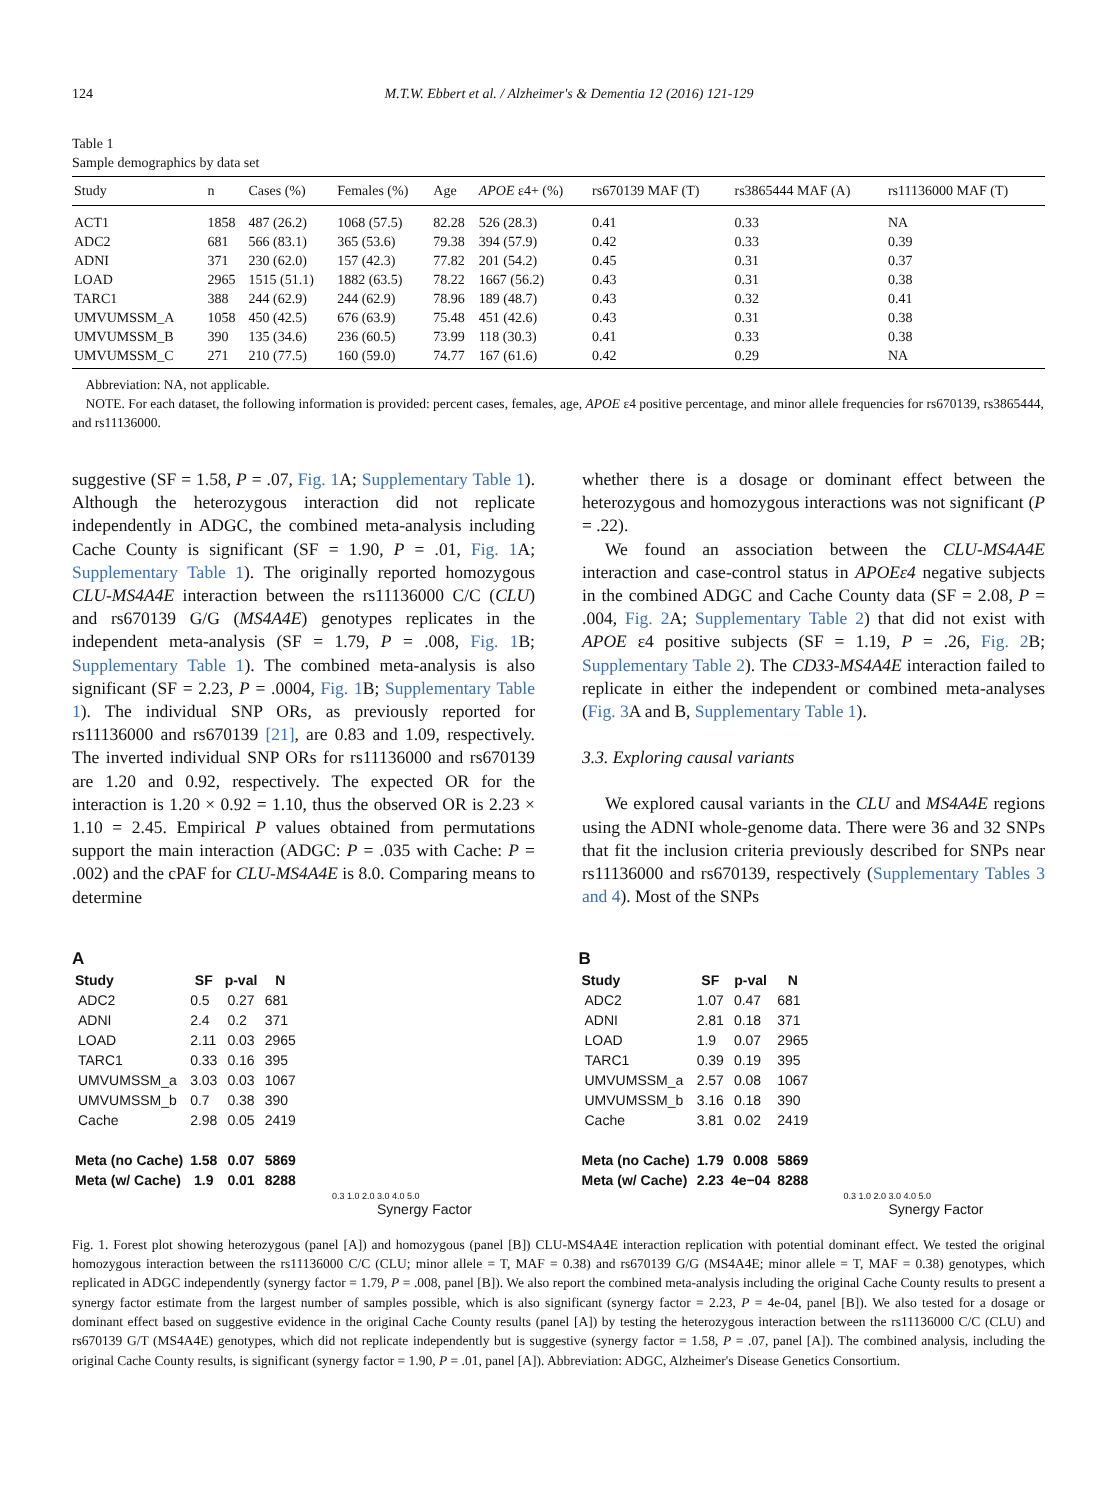124 M.T.W. Ebbert et al. / Alzheimer's & Dementia 12 (2016) 121-129
Table 1
Sample demographics by data set
| Study | n | Cases (%) | Females (%) | Age | APOE ε4+ (%) | rs670139 MAF (T) | rs3865444 MAF (A) | rs11136000 MAF (T) |
| --- | --- | --- | --- | --- | --- | --- | --- | --- |
| ACT1 | 1858 | 487 (26.2) | 1068 (57.5) | 82.28 | 526 (28.3) | 0.41 | 0.33 | NA |
| ADC2 | 681 | 566 (83.1) | 365 (53.6) | 79.38 | 394 (57.9) | 0.42 | 0.33 | 0.39 |
| ADNI | 371 | 230 (62.0) | 157 (42.3) | 77.82 | 201 (54.2) | 0.45 | 0.31 | 0.37 |
| LOAD | 2965 | 1515 (51.1) | 1882 (63.5) | 78.22 | 1667 (56.2) | 0.43 | 0.31 | 0.38 |
| TARC1 | 388 | 244 (62.9) | 244 (62.9) | 78.96 | 189 (48.7) | 0.43 | 0.32 | 0.41 |
| UMVUMSSM_A | 1058 | 450 (42.5) | 676 (63.9) | 75.48 | 451 (42.6) | 0.43 | 0.31 | 0.38 |
| UMVUMSSM_B | 390 | 135 (34.6) | 236 (60.5) | 73.99 | 118 (30.3) | 0.41 | 0.33 | 0.38 |
| UMVUMSSM_C | 271 | 210 (77.5) | 160 (59.0) | 74.77 | 167 (61.6) | 0.42 | 0.29 | NA |
Abbreviation: NA, not applicable.
NOTE. For each dataset, the following information is provided: percent cases, females, age, APOE ε4 positive percentage, and minor allele frequencies for rs670139, rs3865444, and rs11136000.
suggestive (SF = 1.58, P = .07, Fig. 1 A; Supplementary Table 1). Although the heterozygous interaction did not replicate independently in ADGC, the combined meta-analysis including Cache County is significant (SF = 1.90, P = .01, Fig. 1 A; Supplementary Table 1). The originally reported homozygous CLU-MS4A4E interaction between the rs11136000 C/C (CLU) and rs670139 G/G (MS4A4E) genotypes replicates in the independent meta-analysis (SF = 1.79, P = .008, Fig. 1 B; Supplementary Table 1). The combined meta-analysis is also significant (SF = 2.23, P = .0004, Fig. 1 B; Supplementary Table 1). The individual SNP ORs, as previously reported for rs11136000 and rs670139 [21], are 0.83 and 1.09, respectively. The inverted individual SNP ORs for rs11136000 and rs670139 are 1.20 and 0.92, respectively. The expected OR for the interaction is 1.20 × 0.92 = 1.10, thus the observed OR is 2.23 × 1.10 = 2.45. Empirical P values obtained from permutations support the main interaction (ADGC: P = .035 with Cache: P = .002) and the cPAF for CLU-MS4A4E is 8.0. Comparing means to determine
whether there is a dosage or dominant effect between the heterozygous and homozygous interactions was not significant (P = .22).
We found an association between the CLU-MS4A4E interaction and case-control status in APOEε4 negative subjects in the combined ADGC and Cache County data (SF = 2.08, P = .004, Fig. 2 A; Supplementary Table 2) that did not exist with APOE ε4 positive subjects (SF = 1.19, P = .26, Fig. 2 B; Supplementary Table 2). The CD33-MS4A4E interaction failed to replicate in either the independent or combined meta-analyses (Fig. 3 A and B, Supplementary Table 1).
3.3. Exploring causal variants
We explored causal variants in the CLU and MS4A4E regions using the ADNI whole-genome data. There were 36 and 32 SNPs that fit the inclusion criteria previously described for SNPs near rs11136000 and rs670139, respectively (Supplementary Tables 3 and 4). Most of the SNPs
A
| Study | SF | p-val | N |
| --- | --- | --- | --- |
| ADC2 | 0.5 | 0.27 | 681 |
| ADNI | 2.4 | 0.2 | 371 |
| LOAD | 2.11 | 0.03 | 2965 |
| TARC1 | 0.33 | 0.16 | 395 |
| UMVUMSSM_a | 3.03 | 0.03 | 1067 |
| UMVUMSSM_b | 0.7 | 0.38 | 390 |
| Cache | 2.98 | 0.05 | 2419 |
| Meta (no Cache) | 1.58 | 0.07 | 5869 |
| Meta (w/ Cache) | 1.9 | 0.01 | 8288 |
0.3 1.0 2.0 3.0 4.0 5.0
Synergy Factor
B
| Study | SF | p-val | N |
| --- | --- | --- | --- |
| ADC2 | 1.07 | 0.47 | 681 |
| ADNI | 2.81 | 0.18 | 371 |
| LOAD | 1.9 | 0.07 | 2965 |
| TARC1 | 0.39 | 0.19 | 395 |
| UMVUMSSM_a | 2.57 | 0.08 | 1067 |
| UMVUMSSM_b | 3.16 | 0.18 | 390 |
| Cache | 3.81 | 0.02 | 2419 |
| Meta (no Cache) | 1.79 | 0.008 | 5869 |
| Meta (w/ Cache) | 2.23 | 4e−04 | 8288 |
0.3 1.0 2.0 3.0 4.0 5.0
Synergy Factor
Fig. 1. Forest plot showing heterozygous (panel [A]) and homozygous (panel [B]) CLU-MS4A4E interaction replication with potential dominant effect. We tested the original homozygous interaction between the rs11136000 C/C (CLU; minor allele = T, MAF = 0.38) and rs670139 G/G (MS4A4E; minor allele = T, MAF = 0.38) genotypes, which replicated in ADGC independently (synergy factor = 1.79, P = .008, panel [B]). We also report the combined meta-analysis including the original Cache County results to present a synergy factor estimate from the largest number of samples possible, which is also significant (synergy factor = 2.23, P = 4e-04, panel [B]). We also tested for a dosage or dominant effect based on suggestive evidence in the original Cache County results (panel [A]) by testing the heterozygous interaction between the rs11136000 C/C (CLU) and rs670139 G/T (MS4A4E) genotypes, which did not replicate independently but is suggestive (synergy factor = 1.58, P = .07, panel [A]). The combined analysis, including the original Cache County results, is significant (synergy factor = 1.90, P = .01, panel [A]). Abbreviation: ADGC, Alzheimer's Disease Genetics Consortium.